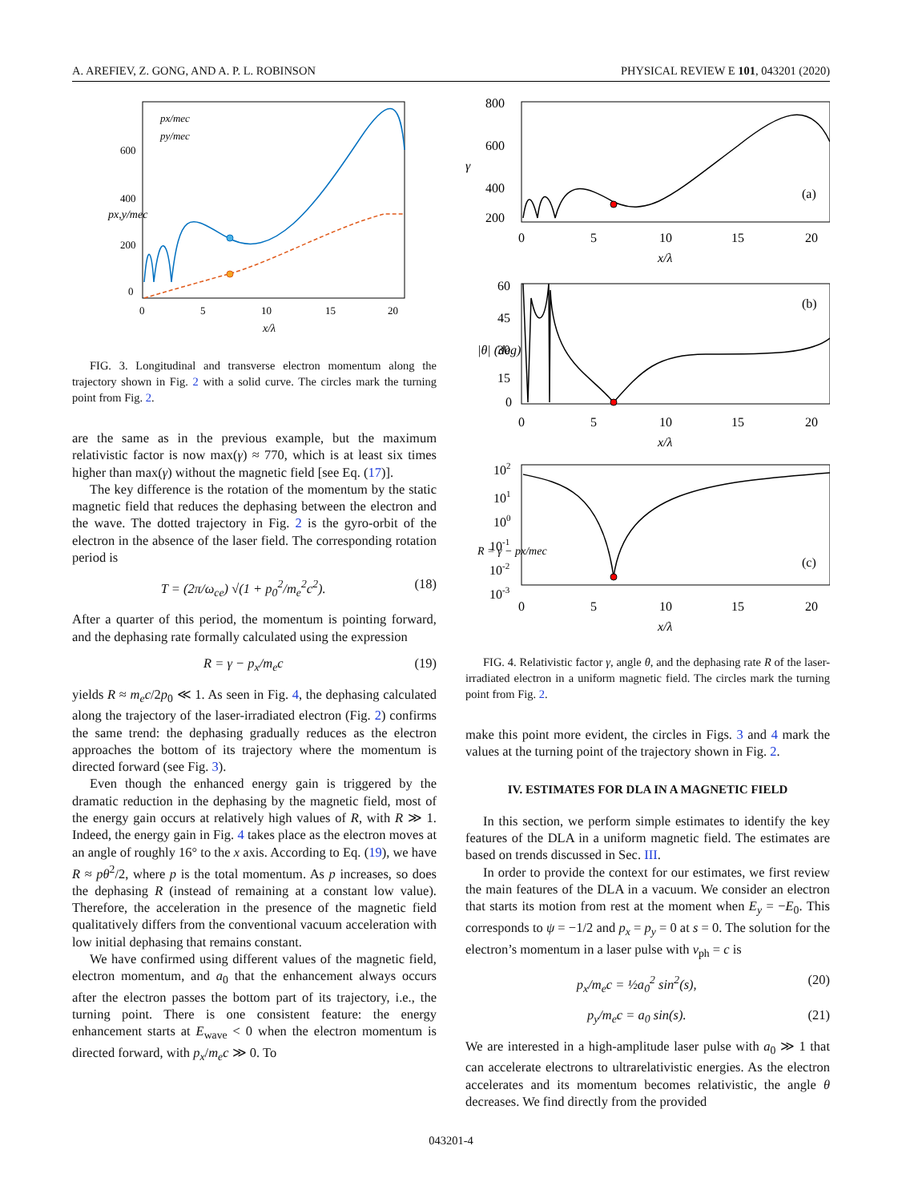A. AREFIEV, Z. GONG, AND A. P. L. ROBINSON PHYSICAL REVIEW E 101, 043201 (2020)
px/mec
py/mec
600
400
200
0
0
5
10
15
20
x/λ
px,y/mec
FIG. 3. Longitudinal and transverse electron momentum along the trajectory shown in Fig. 2 with a solid curve. The circles mark the turning point from Fig. 2.
are the same as in the previous example, but the maximum relativistic factor is now max(γ) ≈ 770, which is at least six times higher than max(γ) without the magnetic field [see Eq. (17)].
The key difference is the rotation of the momentum by the static magnetic field that reduces the dephasing between the electron and the wave. The dotted trajectory in Fig. 2 is the gyro-orbit of the electron in the absence of the laser field. The corresponding rotation period is
T = (2π/ω<sub>ce</sub>) √(1 + p<sub>0</sub><sup>2</sup>/m<sub>e</sub><sup>2</sup>c<sup>2</sup>). (18)
After a quarter of this period, the momentum is pointing forward, and the dephasing rate formally calculated using the expression
R = γ − p<sub>x</sub>/m<sub>e</sub>c (19)
yields R ≈ m<sub>e</sub>c/2p<sub>0</sub> ≪ 1. As seen in Fig. 4, the dephasing calculated along the trajectory of the laser-irradiated electron (Fig. 2) confirms the same trend: the dephasing gradually reduces as the electron approaches the bottom of its trajectory where the momentum is directed forward (see Fig. 3).
Even though the enhanced energy gain is triggered by the dramatic reduction in the dephasing by the magnetic field, most of the energy gain occurs at relatively high values of R, with R ≫ 1. Indeed, the energy gain in Fig. 4 takes place as the electron moves at an angle of roughly 16° to the x axis. According to Eq. (19), we have R ≈ pθ<sup>2</sup>/2, where p is the total momentum. As p increases, so does the dephasing R (instead of remaining at a constant low value). Therefore, the acceleration in the presence of the magnetic field qualitatively differs from the conventional vacuum acceleration with low initial dephasing that remains constant.
We have confirmed using different values of the magnetic field, electron momentum, and a<sub>0</sub> that the enhancement always occurs after the electron passes the bottom part of its trajectory, i.e., the turning point. There is one consistent feature: the energy enhancement starts at E<sub>wave</sub> < 0 when the electron momentum is directed forward, with p<sub>x</sub>/m<sub>e</sub>c ≫ 0. To
(a)
800
600
400
200
γ
0
5
10
15
20
x/λ
(b)
60
45
30
15
0
|θ| (deg)
0
5
10
15
20
x/λ
(c)
102
101
100
10-1
10-2
10-3
R = γ − px/mec
0
5
10
15
20
x/λ
FIG. 4. Relativistic factor γ, angle θ, and the dephasing rate R of the laser-irradiated electron in a uniform magnetic field. The circles mark the turning point from Fig. 2.
make this point more evident, the circles in Figs. 3 and 4 mark the values at the turning point of the trajectory shown in Fig. 2.
IV. ESTIMATES FOR DLA IN A MAGNETIC FIELD
In this section, we perform simple estimates to identify the key features of the DLA in a uniform magnetic field. The estimates are based on trends discussed in Sec. III.
In order to provide the context for our estimates, we first review the main features of the DLA in a vacuum. We consider an electron that starts its motion from rest at the moment when E<sub>y</sub> = −E<sub>0</sub>. This corresponds to ψ = −1/2 and p<sub>x</sub> = p<sub>y</sub> = 0 at s = 0. The solution for the electron’s momentum in a laser pulse with v<sub>ph</sub> = c is
p<sub>x</sub>/m<sub>e</sub>c = ½a<sub>0</sub><sup>2</sup> sin<sup>2</sup>(s), (20)
p<sub>y</sub>/m<sub>e</sub>c = a<sub>0</sub> sin(s). (21)
We are interested in a high-amplitude laser pulse with a<sub>0</sub> ≫ 1 that can accelerate electrons to ultrarelativistic energies. As the electron accelerates and its momentum becomes relativistic, the angle θ decreases. We find directly from the provided
043201-4